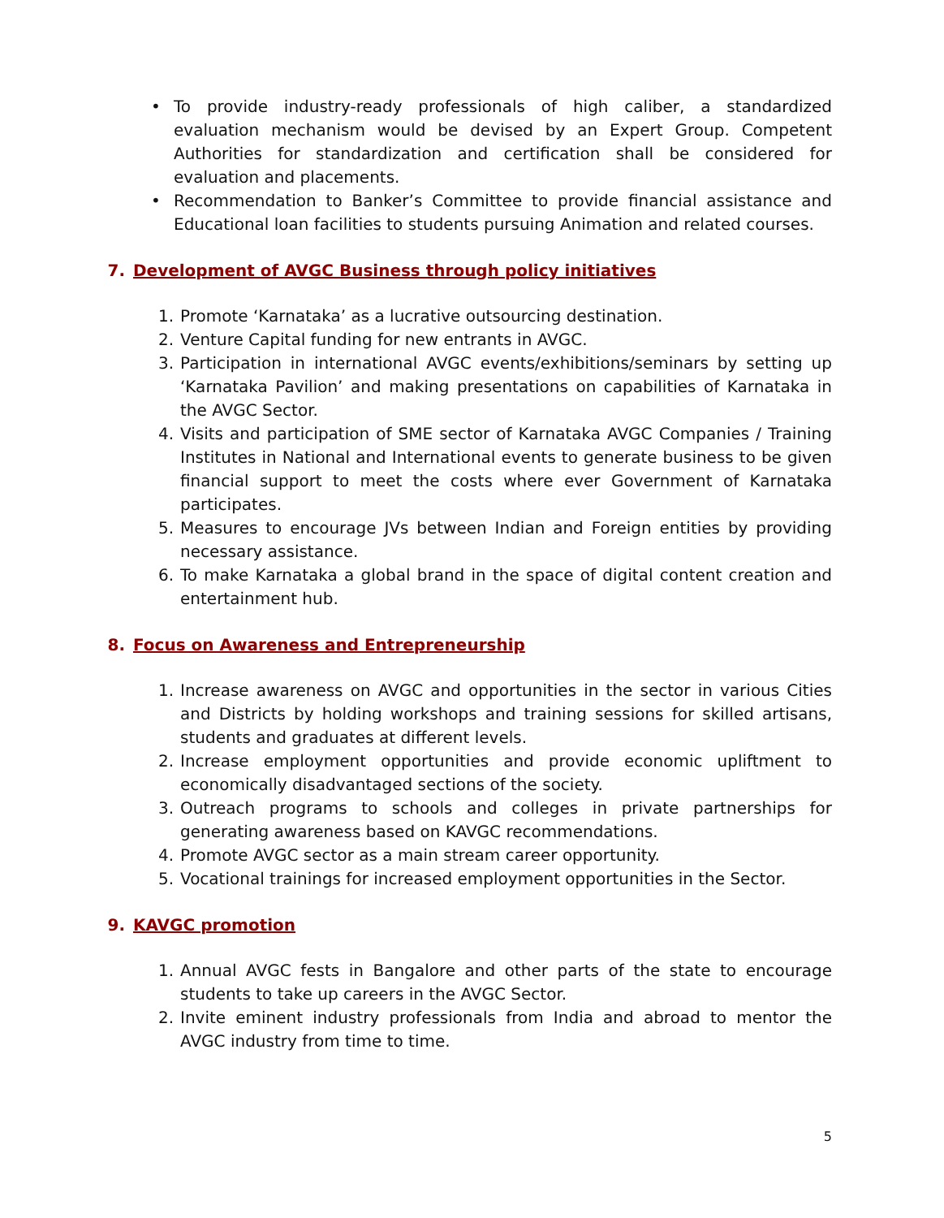• To provide industry-ready professionals of high caliber, a standardized evaluation mechanism would be devised by an Expert Group. Competent Authorities for standardization and certification shall be considered for evaluation and placements.
• Recommendation to Banker’s Committee to provide financial assistance and Educational loan facilities to students pursuing Animation and related courses.
7. Development of AVGC Business through policy initiatives
1. Promote ‘Karnataka’ as a lucrative outsourcing destination.
2. Venture Capital funding for new entrants in AVGC.
3. Participation in international AVGC events/exhibitions/seminars by setting up ‘Karnataka Pavilion’ and making presentations on capabilities of Karnataka in the AVGC Sector.
4. Visits and participation of SME sector of Karnataka AVGC Companies / Training Institutes in National and International events to generate business to be given financial support to meet the costs where ever Government of Karnataka participates.
5. Measures to encourage JVs between Indian and Foreign entities by providing necessary assistance.
6. To make Karnataka a global brand in the space of digital content creation and entertainment hub.
8. Focus on Awareness and Entrepreneurship
1. Increase awareness on AVGC and opportunities in the sector in various Cities and Districts by holding workshops and training sessions for skilled artisans, students and graduates at different levels.
2. Increase employment opportunities and provide economic upliftment to economically disadvantaged sections of the society.
3. Outreach programs to schools and colleges in private partnerships for generating awareness based on KAVGC recommendations.
4. Promote AVGC sector as a main stream career opportunity.
5. Vocational trainings for increased employment opportunities in the Sector.
9. KAVGC promotion
1. Annual AVGC fests in Bangalore and other parts of the state to encourage students to take up careers in the AVGC Sector.
2. Invite eminent industry professionals from India and abroad to mentor the AVGC industry from time to time.
5